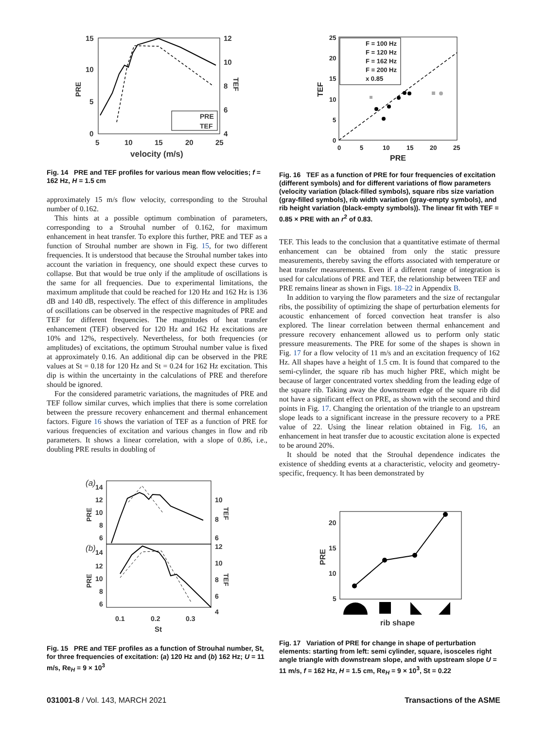15
10
5
0
12
10
8
6
4
5
10
15
20
25
velocity (m/s)
PRE
TEF
PRE
TEF
Fig. 14 PRE and TEF profiles for various mean flow velocities; f = 162 Hz, H = 1.5 cm
approximately 15 m/s flow velocity, corresponding to the Strouhal number of 0.162.
This hints at a possible optimum combination of parameters, corresponding to a Strouhal number of 0.162, for maximum enhancement in heat transfer. To explore this further, PRE and TEF as a function of Strouhal number are shown in Fig. 15, for two different frequencies. It is understood that because the Strouhal number takes into account the variation in frequency, one should expect these curves to collapse. But that would be true only if the amplitude of oscillations is the same for all frequencies. Due to experimental limitations, the maximum amplitude that could be reached for 120 Hz and 162 Hz is 136 dB and 140 dB, respectively. The effect of this difference in amplitudes of oscillations can be observed in the respective magnitudes of PRE and TEF for different frequencies. The magnitudes of heat transfer enhancement (TEF) observed for 120 Hz and 162 Hz excitations are 10% and 12%, respectively. Nevertheless, for both frequencies (or amplitudes) of excitations, the optimum Strouhal number value is fixed at approximately 0.16. An additional dip can be observed in the PRE values at St = 0.18 for 120 Hz and St = 0.24 for 162 Hz excitation. This dip is within the uncertainty in the calculations of PRE and therefore should be ignored.
For the considered parametric variations, the magnitudes of PRE and TEF follow similar curves, which implies that there is some correlation between the pressure recovery enhancement and thermal enhancement factors. Figure 16 shows the variation of TEF as a function of PRE for various frequencies of excitation and various changes in flow and rib parameters. It shows a linear correlation, with a slope of 0.86, i.e., doubling PRE results in doubling of
(a)
14
12
10
8
6
(b)
14
12
10
8
6
10
8
6
12
10
8
6
4
0.1
0.2
0.3
St
PRE
PRE
TEF
TEF
Fig. 15 PRE and TEF profiles as a function of Strouhal number, St, for three frequencies of excitation: (a) 120 Hz and (b) 162 Hz; U = 11 m/s, Re<sub>H</sub> = 9 × 10<sup>3</sup>
F = 100 Hz
F = 120 Hz
F = 162 Hz
F = 200 Hz
x 0.85
25
20
15
10
5
0
0
5
10
15
20
25
PRE
TEF
Fig. 16 TEF as a function of PRE for four frequencies of excitation (different symbols) and for different variations of flow parameters (velocity variation (black-filled symbols), square ribs size variation (gray-filled symbols), rib width variation (gray-empty symbols), and rib height variation (black-empty symbols)). The linear fit with TEF = 0.85 × PRE with an r<sup>2</sup> of 0.83.
TEF. This leads to the conclusion that a quantitative estimate of thermal enhancement can be obtained from only the static pressure measurements, thereby saving the efforts associated with temperature or heat transfer measurements. Even if a different range of integration is used for calculations of PRE and TEF, the relationship between TEF and PRE remains linear as shown in Figs. 18–22 in Appendix B.
In addition to varying the flow parameters and the size of rectangular ribs, the possibility of optimizing the shape of perturbation elements for acoustic enhancement of forced convection heat transfer is also explored. The linear correlation between thermal enhancement and pressure recovery enhancement allowed us to perform only static pressure measurements. The PRE for some of the shapes is shown in Fig. 17 for a flow velocity of 11 m/s and an excitation frequency of 162 Hz. All shapes have a height of 1.5 cm. It is found that compared to the semi-cylinder, the square rib has much higher PRE, which might be because of larger concentrated vortex shedding from the leading edge of the square rib. Taking away the downstream edge of the square rib did not have a significant effect on PRE, as shown with the second and third points in Fig. 17. Changing the orientation of the triangle to an upstream slope leads to a significant increase in the pressure recovery to a PRE value of 22. Using the linear relation obtained in Fig. 16, an enhancement in heat transfer due to acoustic excitation alone is expected to be around 20%.
It should be noted that the Strouhal dependence indicates the existence of shedding events at a characteristic, velocity and geometry-specific, frequency. It has been demonstrated by
20
15
10
5
PRE
rib shape
Fig. 17 Variation of PRE for change in shape of perturbation elements: starting from left: semi cylinder, square, isosceles right angle triangle with downstream slope, and with upstream slope U = 11 m/s, f = 162 Hz, H = 1.5 cm, Re<sub>H</sub> = 9 × 10<sup>3</sup>, St = 0.22
031001-8 / Vol. 143, MARCH 2021 Transactions of the ASME